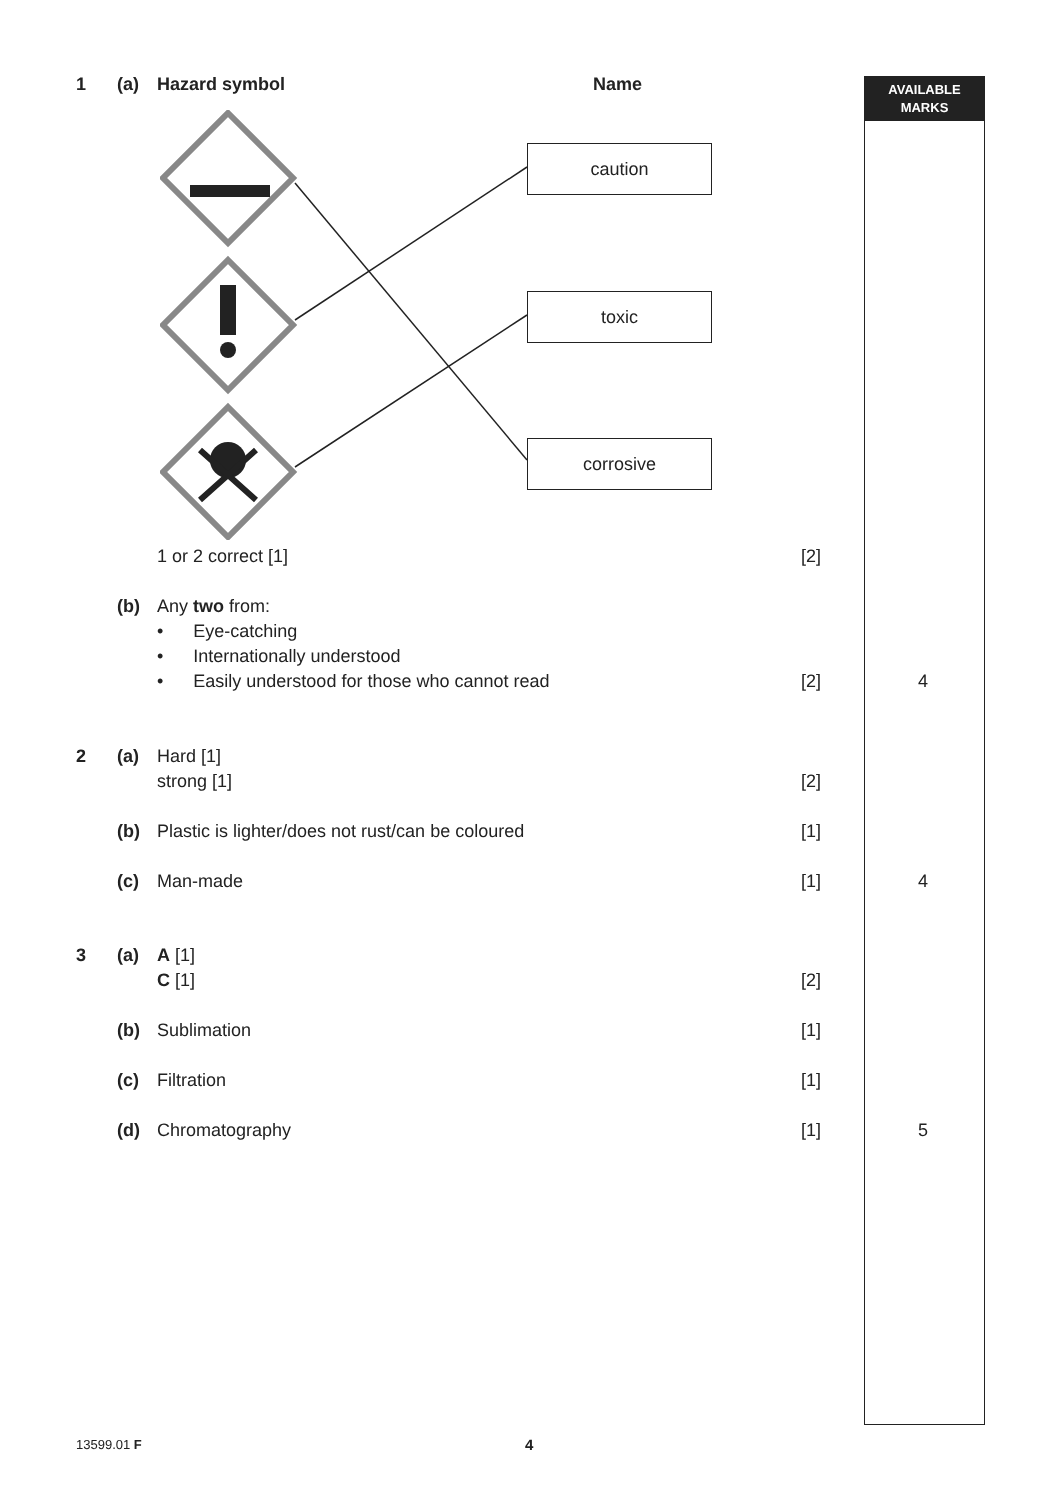AVAILABLE
MARKS
1 (a) Hazard symbol Name
caution
toxic
corrosive
1 or 2 correct [1] [2]
(b) Any two from:
• Eye-catching
• Internationally understood
• Easily understood for those who cannot read [2] 4
2 (a) Hard [1]
strong [1]
[2]
(b) Plastic is lighter/does not rust/can be coloured [1]
(c) Man-made [1] 4
3 (a) A [1]
C [1]
[2]
(b) Sublimation [1]
(c) Filtration [1]
(d) Chromatography [1] 5
13599.01 F 4